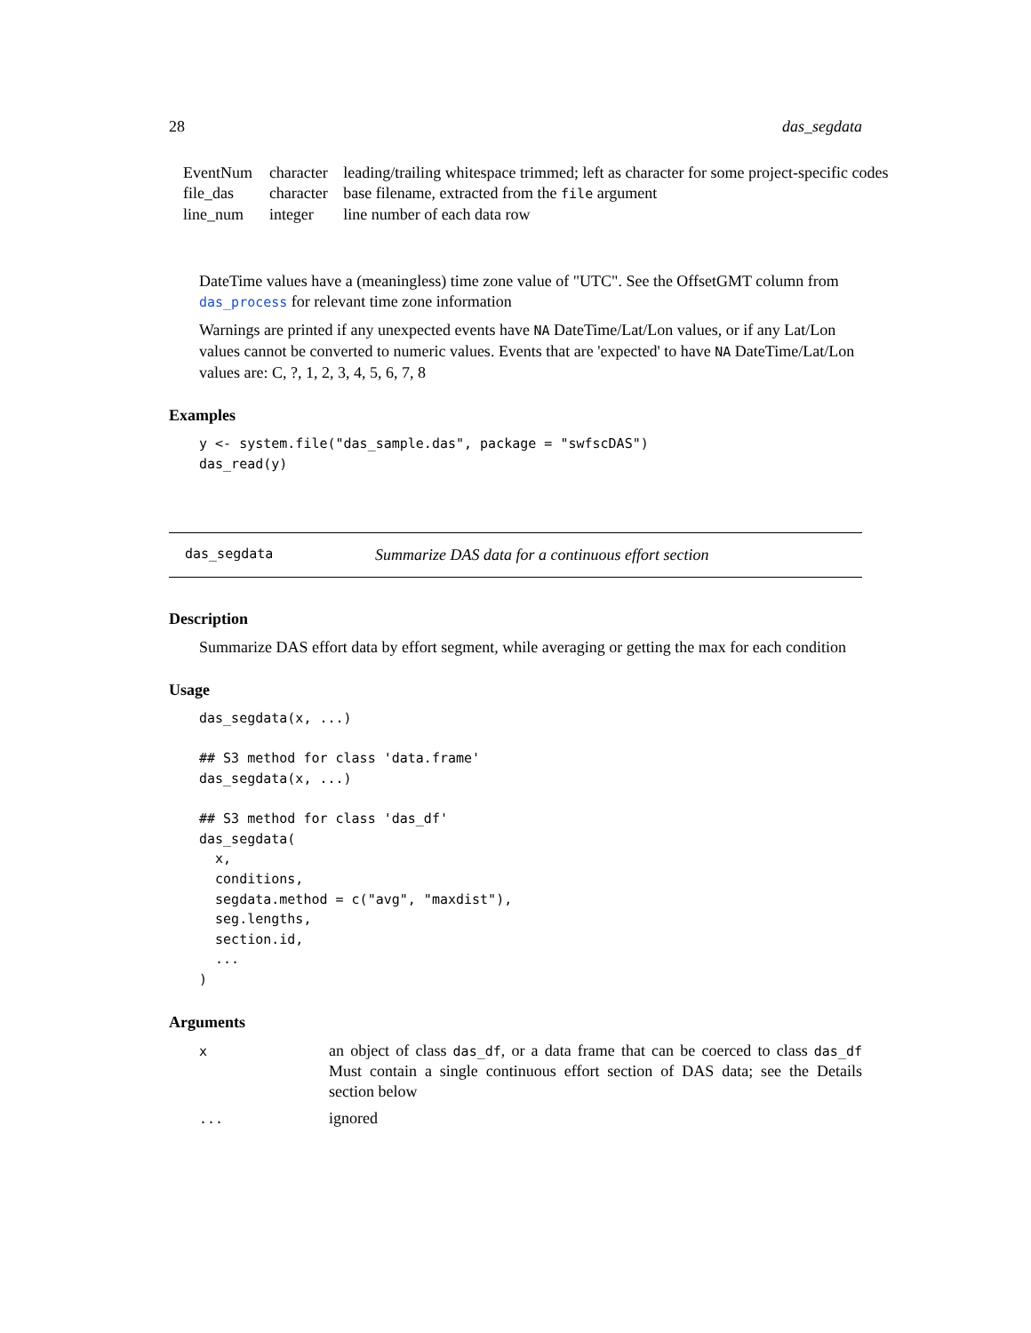28 das_segdata
| EventNum | character | leading/trailing whitespace trimmed; left as character for some project-specific codes |
| file_das | character | base filename, extracted from the file argument |
| line_num | integer | line number of each data row |
DateTime values have a (meaningless) time zone value of "UTC". See the OffsetGMT column from das_process for relevant time zone information
Warnings are printed if any unexpected events have NA DateTime/Lat/Lon values, or if any Lat/Lon values cannot be converted to numeric values. Events that are 'expected' to have NA DateTime/Lat/Lon values are: C, ?, 1, 2, 3, 4, 5, 6, 7, 8
Examples
y <- system.file("das_sample.das", package = "swfscDAS")
das_read(y)
das_segdata Summarize DAS data for a continuous effort section
Description
Summarize DAS effort data by effort segment, while averaging or getting the max for each condition
Usage
das_segdata(x, ...)

## S3 method for class 'data.frame'
das_segdata(x, ...)

## S3 method for class 'das_df'
das_segdata(
  x,
  conditions,
  segdata.method = c("avg", "maxdist"),
  seg.lengths,
  section.id,
  ...
)
Arguments
| x | an object of class das_df , or a data frame that can be coerced to class das_df Must contain a single continuous effort section of DAS data; see the Details section below |
| ... | ignored |